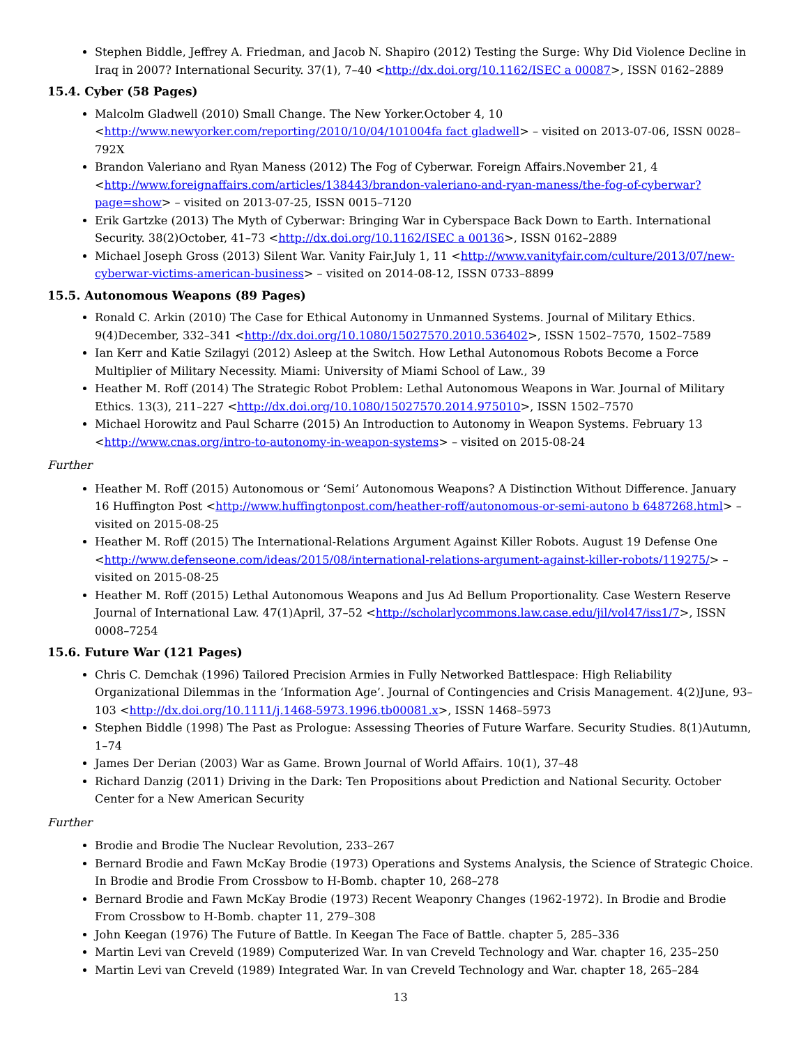Stephen Biddle, Jeffrey A. Friedman, and Jacob N. Shapiro (2012) Testing the Surge: Why Did Violence Decline in Iraq in 2007? International Security. 37(1), 7–40 <http://dx.doi.org/10.1162/ISEC a 00087>, ISSN 0162–2889
15.4. Cyber (58 Pages)
Malcolm Gladwell (2010) Small Change. The New Yorker.October 4, 10 <http://www.newyorker.com/reporting/2010/10/04/101004fa fact gladwell> – visited on 2013-07-06, ISSN 0028–792X
Brandon Valeriano and Ryan Maness (2012) The Fog of Cyberwar. Foreign Affairs.November 21, 4 <http://www.foreignaffairs.com/articles/138443/brandon-valeriano-and-ryan-maness/the-fog-of-cyberwar?page=show> – visited on 2013-07-25, ISSN 0015–7120
Erik Gartzke (2013) The Myth of Cyberwar: Bringing War in Cyberspace Back Down to Earth. International Security. 38(2)October, 41–73 <http://dx.doi.org/10.1162/ISEC a 00136>, ISSN 0162–2889
Michael Joseph Gross (2013) Silent War. Vanity Fair.July 1, 11 <http://www.vanityfair.com/culture/2013/07/new-cyberwar-victims-american-business> – visited on 2014-08-12, ISSN 0733–8899
15.5. Autonomous Weapons (89 Pages)
Ronald C. Arkin (2010) The Case for Ethical Autonomy in Unmanned Systems. Journal of Military Ethics. 9(4)December, 332–341 <http://dx.doi.org/10.1080/15027570.2010.536402>, ISSN 1502–7570, 1502–7589
Ian Kerr and Katie Szilagyi (2012) Asleep at the Switch. How Lethal Autonomous Robots Become a Force Multiplier of Military Necessity. Miami: University of Miami School of Law., 39
Heather M. Roff (2014) The Strategic Robot Problem: Lethal Autonomous Weapons in War. Journal of Military Ethics. 13(3), 211–227 <http://dx.doi.org/10.1080/15027570.2014.975010>, ISSN 1502–7570
Michael Horowitz and Paul Scharre (2015) An Introduction to Autonomy in Weapon Systems. February 13 <http://www.cnas.org/intro-to-autonomy-in-weapon-systems> – visited on 2015-08-24
Further
Heather M. Roff (2015) Autonomous or ‘Semi’ Autonomous Weapons? A Distinction Without Difference. January 16 Huffington Post <http://www.huffingtonpost.com/heather-roff/autonomous-or-semi-autono b 6487268.html> – visited on 2015-08-25
Heather M. Roff (2015) The International-Relations Argument Against Killer Robots. August 19 Defense One <http://www.defenseone.com/ideas/2015/08/international-relations-argument-against-killer-robots/119275/> – visited on 2015-08-25
Heather M. Roff (2015) Lethal Autonomous Weapons and Jus Ad Bellum Proportionality. Case Western Reserve Journal of International Law. 47(1)April, 37–52 <http://scholarlycommons.law.case.edu/jil/vol47/iss1/7>, ISSN 0008–7254
15.6. Future War (121 Pages)
Chris C. Demchak (1996) Tailored Precision Armies in Fully Networked Battlespace: High Reliability Organizational Dilemmas in the ‘Information Age’. Journal of Contingencies and Crisis Management. 4(2)June, 93–103 <http://dx.doi.org/10.1111/j.1468-5973.1996.tb00081.x>, ISSN 1468–5973
Stephen Biddle (1998) The Past as Prologue: Assessing Theories of Future Warfare. Security Studies. 8(1)Autumn, 1–74
James Der Derian (2003) War as Game. Brown Journal of World Affairs. 10(1), 37–48
Richard Danzig (2011) Driving in the Dark: Ten Propositions about Prediction and National Security. October Center for a New American Security
Further
Brodie and Brodie The Nuclear Revolution, 233–267
Bernard Brodie and Fawn McKay Brodie (1973) Operations and Systems Analysis, the Science of Strategic Choice. In Brodie and Brodie From Crossbow to H-Bomb. chapter 10, 268–278
Bernard Brodie and Fawn McKay Brodie (1973) Recent Weaponry Changes (1962-1972). In Brodie and Brodie From Crossbow to H-Bomb. chapter 11, 279–308
John Keegan (1976) The Future of Battle. In Keegan The Face of Battle. chapter 5, 285–336
Martin Levi van Creveld (1989) Computerized War. In van Creveld Technology and War. chapter 16, 235–250
Martin Levi van Creveld (1989) Integrated War. In van Creveld Technology and War. chapter 18, 265–284
13